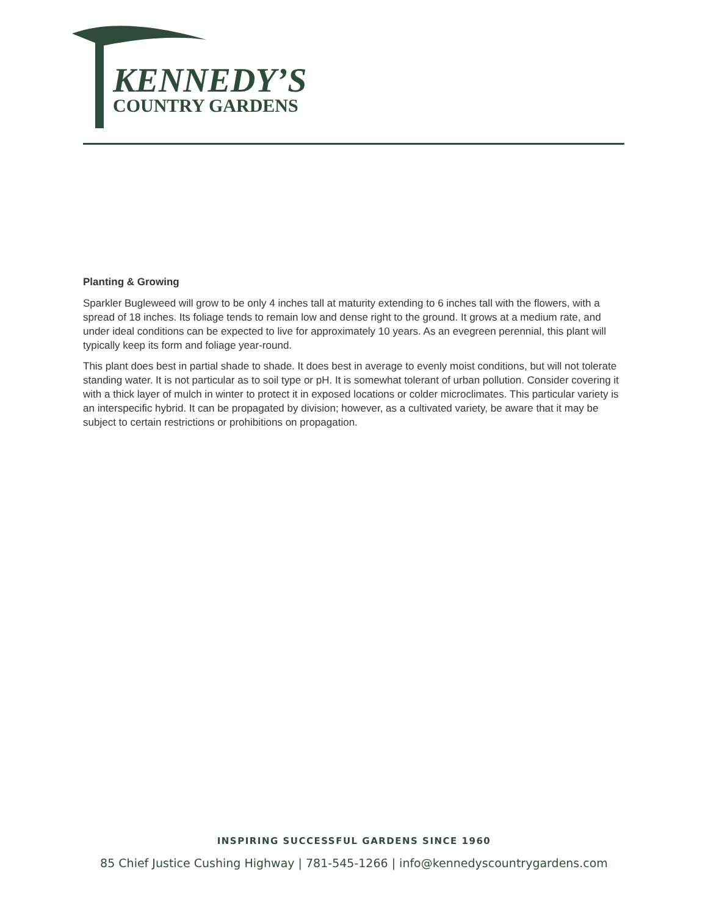KENNEDY’S
COUNTRY GARDENS
Planting & Growing
Sparkler Bugleweed will grow to be only 4 inches tall at maturity extending to 6 inches tall with the flowers, with a spread of 18 inches. Its foliage tends to remain low and dense right to the ground. It grows at a medium rate, and under ideal conditions can be expected to live for approximately 10 years. As an evegreen perennial, this plant will typically keep its form and foliage year-round.
This plant does best in partial shade to shade. It does best in average to evenly moist conditions, but will not tolerate standing water. It is not particular as to soil type or pH. It is somewhat tolerant of urban pollution. Consider covering it with a thick layer of mulch in winter to protect it in exposed locations or colder microclimates. This particular variety is an interspecific hybrid. It can be propagated by division; however, as a cultivated variety, be aware that it may be subject to certain restrictions or prohibitions on propagation.
INSPIRING SUCCESSFUL GARDENS SINCE 1960
85 Chief Justice Cushing Highway | 781-545-1266 | info@kennedyscountrygardens.com